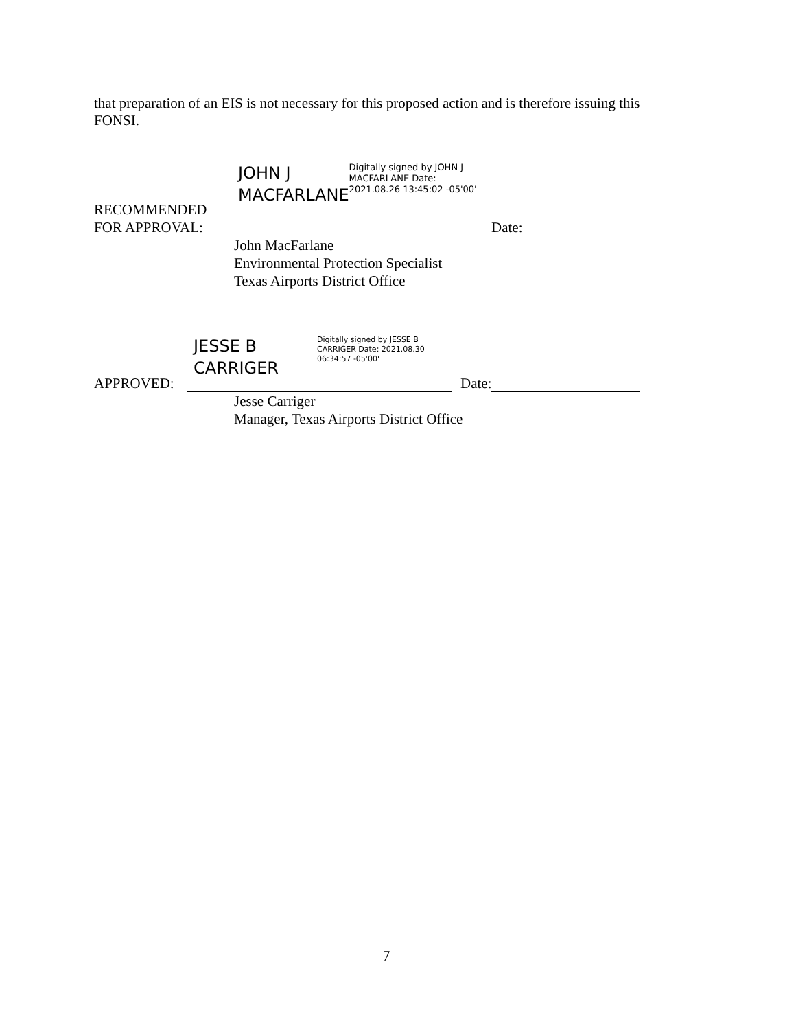that preparation of an EIS is not necessary for this proposed action and is therefore issuing this FONSI.
JOHN J MACFARLANE
Digitally signed by JOHN J MACFARLANE Date: 2021.08.26 13:45:02 -05'00'
RECOMMENDED FOR APPROVAL:
Date:
John MacFarlane
Environmental Protection Specialist
Texas Airports District Office
JESSE B
CARRIGER
Digitally signed by JESSE B CARRIGER Date: 2021.08.30 06:34:57 -05'00'
APPROVED:
Date:
Jesse Carriger
Manager, Texas Airports District Office
7